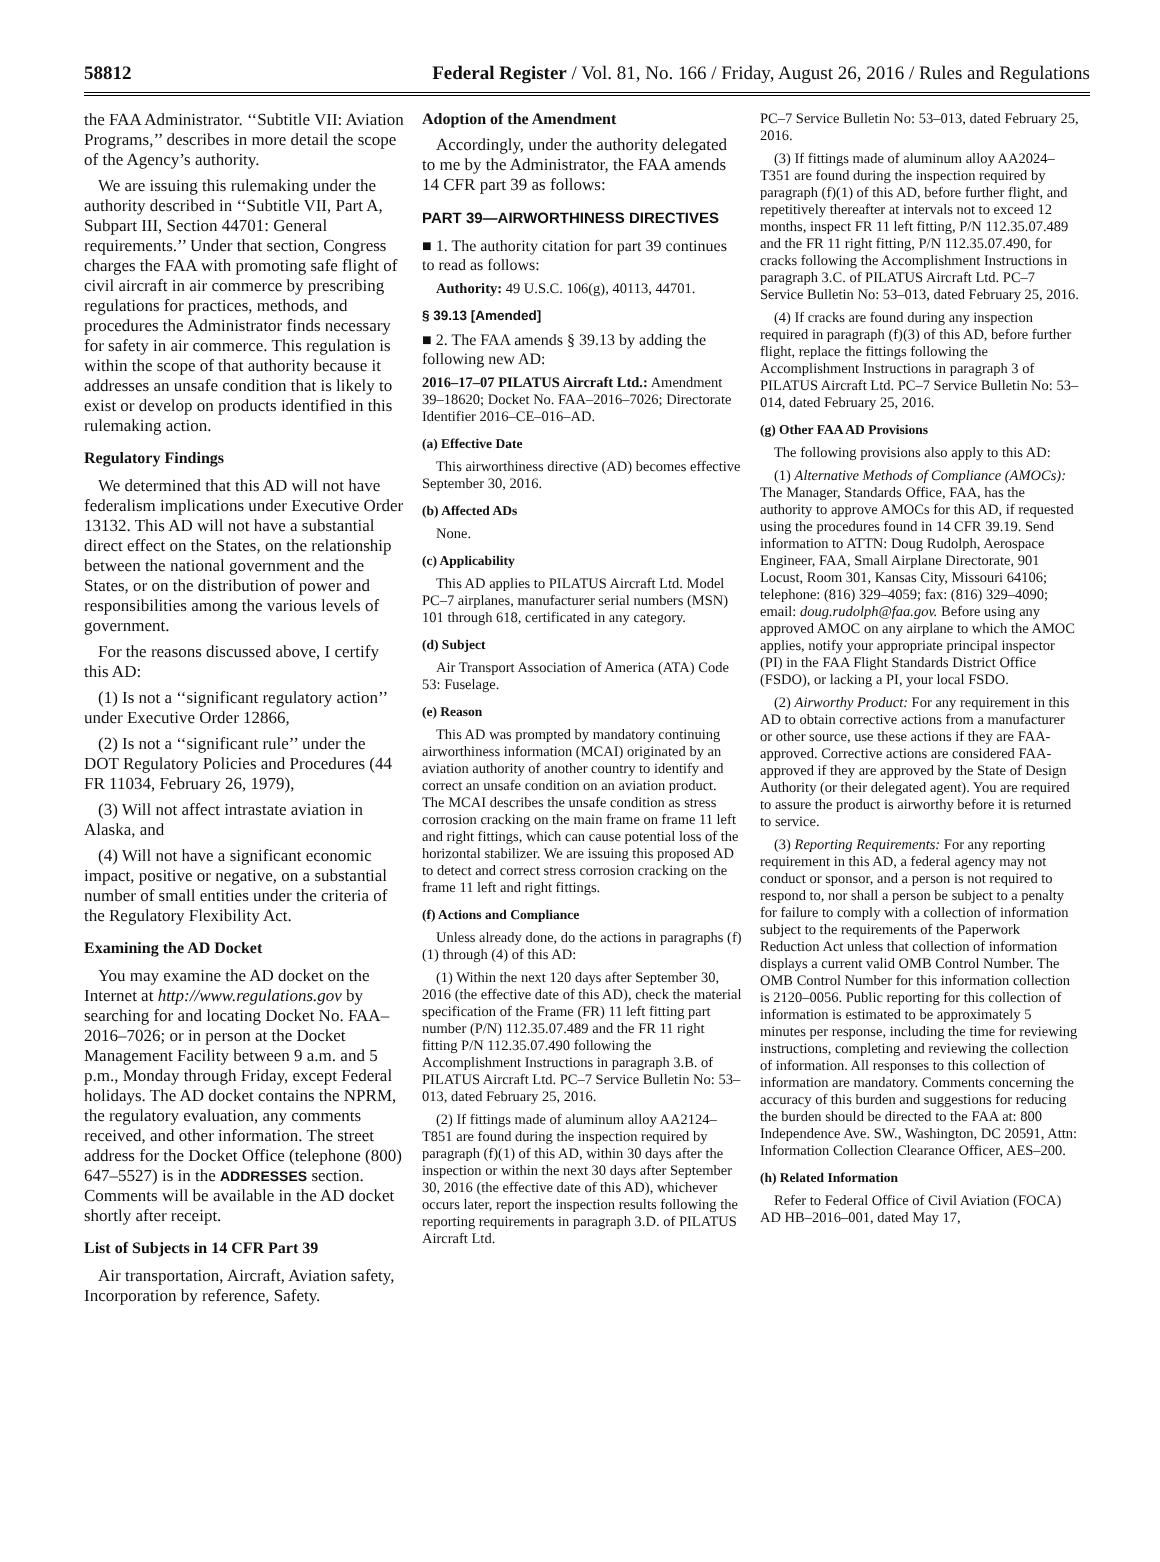58812 Federal Register / Vol. 81, No. 166 / Friday, August 26, 2016 / Rules and Regulations
the FAA Administrator. ‘‘Subtitle VII: Aviation Programs,’’ describes in more detail the scope of the Agency’s authority.
We are issuing this rulemaking under the authority described in ‘‘Subtitle VII, Part A, Subpart III, Section 44701: General requirements.’’ Under that section, Congress charges the FAA with promoting safe flight of civil aircraft in air commerce by prescribing regulations for practices, methods, and procedures the Administrator finds necessary for safety in air commerce. This regulation is within the scope of that authority because it addresses an unsafe condition that is likely to exist or develop on products identified in this rulemaking action.
Regulatory Findings
We determined that this AD will not have federalism implications under Executive Order 13132. This AD will not have a substantial direct effect on the States, on the relationship between the national government and the States, or on the distribution of power and responsibilities among the various levels of government.
For the reasons discussed above, I certify this AD:
(1) Is not a ‘‘significant regulatory action’’ under Executive Order 12866,
(2) Is not a ‘‘significant rule’’ under the DOT Regulatory Policies and Procedures (44 FR 11034, February 26, 1979),
(3) Will not affect intrastate aviation in Alaska, and
(4) Will not have a significant economic impact, positive or negative, on a substantial number of small entities under the criteria of the Regulatory Flexibility Act.
Examining the AD Docket
You may examine the AD docket on the Internet at http://www.regulations.gov by searching for and locating Docket No. FAA–2016–7026; or in person at the Docket Management Facility between 9 a.m. and 5 p.m., Monday through Friday, except Federal holidays. The AD docket contains the NPRM, the regulatory evaluation, any comments received, and other information. The street address for the Docket Office (telephone (800) 647–5527) is in the ADDRESSES section. Comments will be available in the AD docket shortly after receipt.
List of Subjects in 14 CFR Part 39
Air transportation, Aircraft, Aviation safety, Incorporation by reference, Safety.
Adoption of the Amendment
Accordingly, under the authority delegated to me by the Administrator, the FAA amends 14 CFR part 39 as follows:
PART 39—AIRWORTHINESS DIRECTIVES
■ 1. The authority citation for part 39 continues to read as follows:
Authority: 49 U.S.C. 106(g), 40113, 44701.
§ 39.13 [Amended]
■ 2. The FAA amends § 39.13 by adding the following new AD:
2016–17–07 PILATUS Aircraft Ltd.: Amendment 39–18620; Docket No. FAA–2016–7026; Directorate Identifier 2016–CE–016–AD.
(a) Effective Date
This airworthiness directive (AD) becomes effective September 30, 2016.
(b) Affected ADs
None.
(c) Applicability
This AD applies to PILATUS Aircraft Ltd. Model PC–7 airplanes, manufacturer serial numbers (MSN) 101 through 618, certificated in any category.
(d) Subject
Air Transport Association of America (ATA) Code 53: Fuselage.
(e) Reason
This AD was prompted by mandatory continuing airworthiness information (MCAI) originated by an aviation authority of another country to identify and correct an unsafe condition on an aviation product. The MCAI describes the unsafe condition as stress corrosion cracking on the main frame on frame 11 left and right fittings, which can cause potential loss of the horizontal stabilizer. We are issuing this proposed AD to detect and correct stress corrosion cracking on the frame 11 left and right fittings.
(f) Actions and Compliance
Unless already done, do the actions in paragraphs (f)(1) through (4) of this AD:
(1) Within the next 120 days after September 30, 2016 (the effective date of this AD), check the material specification of the Frame (FR) 11 left fitting part number (P/N) 112.35.07.489 and the FR 11 right fitting P/N 112.35.07.490 following the Accomplishment Instructions in paragraph 3.B. of PILATUS Aircraft Ltd. PC–7 Service Bulletin No: 53–013, dated February 25, 2016.
(2) If fittings made of aluminum alloy AA2124–T851 are found during the inspection required by paragraph (f)(1) of this AD, within 30 days after the inspection or within the next 30 days after September 30, 2016 (the effective date of this AD), whichever occurs later, report the inspection results following the reporting requirements in paragraph 3.D. of PILATUS Aircraft Ltd.
PC–7 Service Bulletin No: 53–013, dated February 25, 2016.
(3) If fittings made of aluminum alloy AA2024–T351 are found during the inspection required by paragraph (f)(1) of this AD, before further flight, and repetitively thereafter at intervals not to exceed 12 months, inspect FR 11 left fitting, P/N 112.35.07.489 and the FR 11 right fitting, P/N 112.35.07.490, for cracks following the Accomplishment Instructions in paragraph 3.C. of PILATUS Aircraft Ltd. PC–7 Service Bulletin No: 53–013, dated February 25, 2016.
(4) If cracks are found during any inspection required in paragraph (f)(3) of this AD, before further flight, replace the fittings following the Accomplishment Instructions in paragraph 3 of PILATUS Aircraft Ltd. PC–7 Service Bulletin No: 53–014, dated February 25, 2016.
(g) Other FAA AD Provisions
The following provisions also apply to this AD:
(1) Alternative Methods of Compliance (AMOCs): The Manager, Standards Office, FAA, has the authority to approve AMOCs for this AD, if requested using the procedures found in 14 CFR 39.19. Send information to ATTN: Doug Rudolph, Aerospace Engineer, FAA, Small Airplane Directorate, 901 Locust, Room 301, Kansas City, Missouri 64106; telephone: (816) 329–4059; fax: (816) 329–4090; email: doug.rudolph@faa.gov. Before using any approved AMOC on any airplane to which the AMOC applies, notify your appropriate principal inspector (PI) in the FAA Flight Standards District Office (FSDO), or lacking a PI, your local FSDO.
(2) Airworthy Product: For any requirement in this AD to obtain corrective actions from a manufacturer or other source, use these actions if they are FAA-approved. Corrective actions are considered FAA-approved if they are approved by the State of Design Authority (or their delegated agent). You are required to assure the product is airworthy before it is returned to service.
(3) Reporting Requirements: For any reporting requirement in this AD, a federal agency may not conduct or sponsor, and a person is not required to respond to, nor shall a person be subject to a penalty for failure to comply with a collection of information subject to the requirements of the Paperwork Reduction Act unless that collection of information displays a current valid OMB Control Number. The OMB Control Number for this information collection is 2120–0056. Public reporting for this collection of information is estimated to be approximately 5 minutes per response, including the time for reviewing instructions, completing and reviewing the collection of information. All responses to this collection of information are mandatory. Comments concerning the accuracy of this burden and suggestions for reducing the burden should be directed to the FAA at: 800 Independence Ave. SW., Washington, DC 20591, Attn: Information Collection Clearance Officer, AES–200.
(h) Related Information
Refer to Federal Office of Civil Aviation (FOCA) AD HB–2016–001, dated May 17,